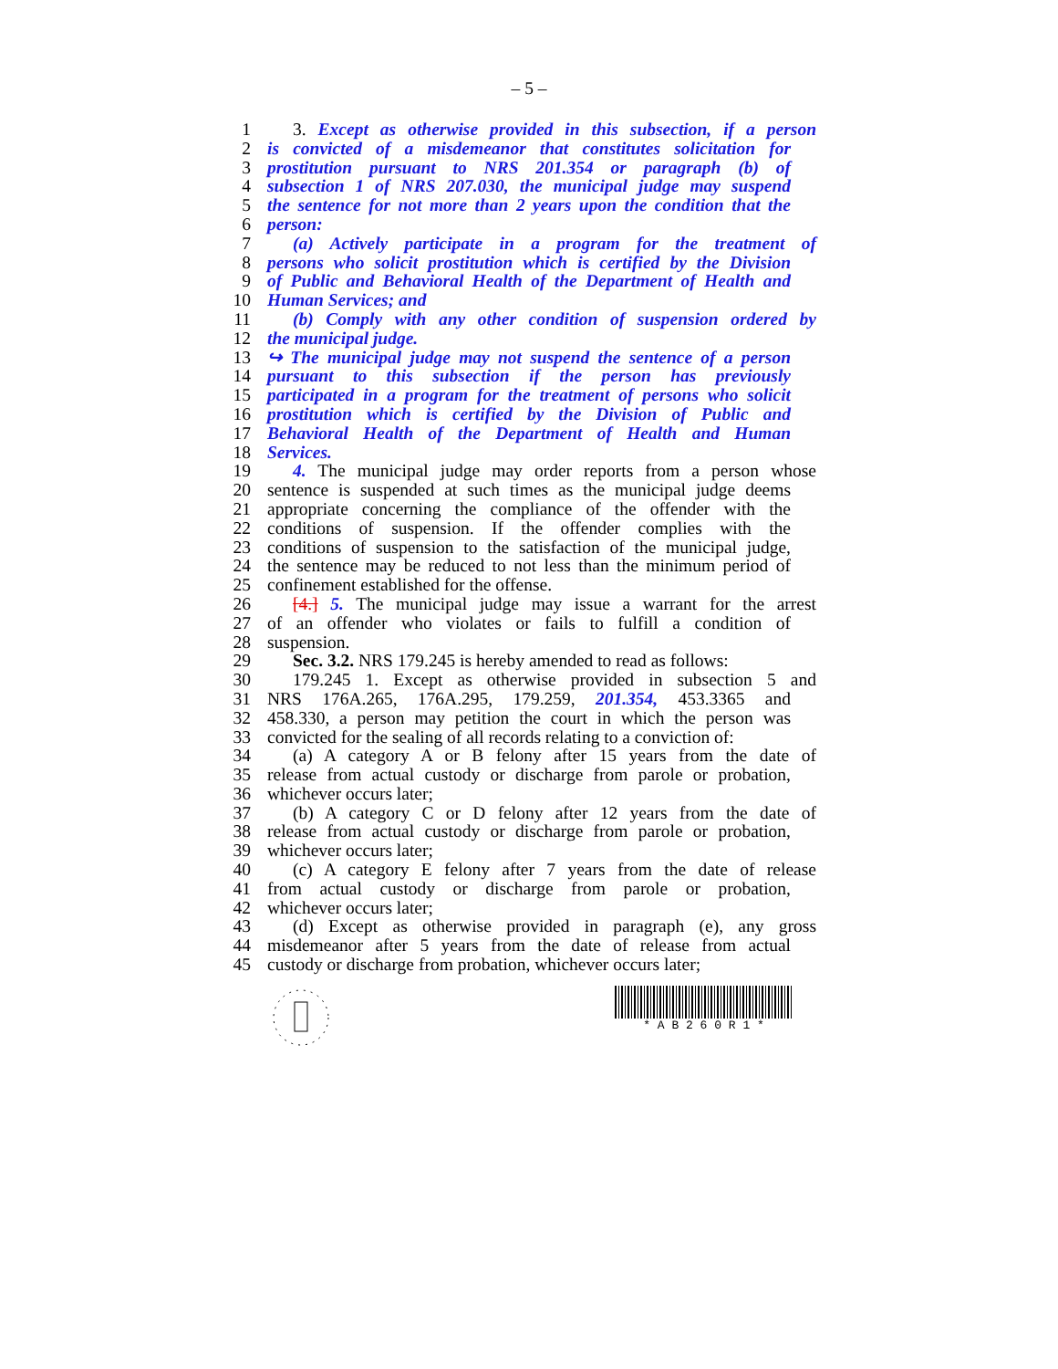– 5 –
1 3. Except as otherwise provided in this subsection, if a person
2 is convicted of a misdemeanor that constitutes solicitation for
3 prostitution pursuant to NRS 201.354 or paragraph (b) of
4 subsection 1 of NRS 207.030, the municipal judge may suspend
5 the sentence for not more than 2 years upon the condition that the
6 person:
7 (a) Actively participate in a program for the treatment of
8 persons who solicit prostitution which is certified by the Division
9 of Public and Behavioral Health of the Department of Health and
10 Human Services; and
11 (b) Comply with any other condition of suspension ordered by
12 the municipal judge.
13 ↪ The municipal judge may not suspend the sentence of a person
14 pursuant to this subsection if the person has previously
15 participated in a program for the treatment of persons who solicit
16 prostitution which is certified by the Division of Public and
17 Behavioral Health of the Department of Health and Human
18 Services.
19 4. The municipal judge may order reports from a person whose
20 sentence is suspended at such times as the municipal judge deems
21 appropriate concerning the compliance of the offender with the
22 conditions of suspension. If the offender complies with the
23 conditions of suspension to the satisfaction of the municipal judge,
24 the sentence may be reduced to not less than the minimum period of
25 confinement established for the offense.
26 [4.] 5. The municipal judge may issue a warrant for the arrest
27 of an offender who violates or fails to fulfill a condition of
28 suspension.
29 Sec. 3.2. NRS 179.245 is hereby amended to read as follows:
30 179.245 1. Except as otherwise provided in subsection 5 and
31 NRS 176A.265, 176A.295, 179.259, 201.354, 453.3365 and
32 458.330, a person may petition the court in which the person was
33 convicted for the sealing of all records relating to a conviction of:
34 (a) A category A or B felony after 15 years from the date of
35 release from actual custody or discharge from parole or probation,
36 whichever occurs later;
37 (b) A category C or D felony after 12 years from the date of
38 release from actual custody or discharge from parole or probation,
39 whichever occurs later;
40 (c) A category E felony after 7 years from the date of release
41 from actual custody or discharge from parole or probation,
42 whichever occurs later;
43 (d) Except as otherwise provided in paragraph (e), any gross
44 misdemeanor after 5 years from the date of release from actual
45 custody or discharge from probation, whichever occurs later;
* A B 2 6 0 R 1 *